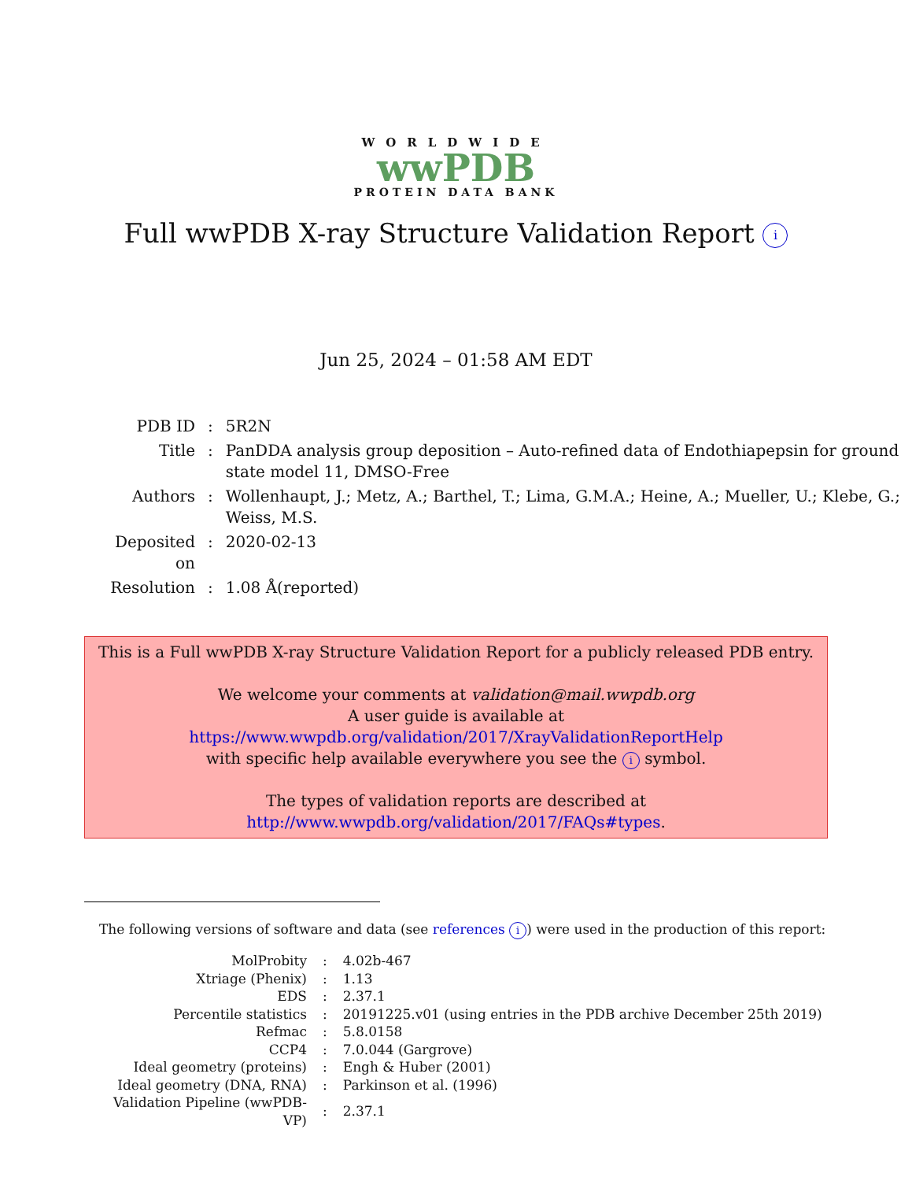WORLDWIDE
wwPDB
PROTEIN DATA BANK
Full wwPDB X-ray Structure Validation Report i
Jun 25, 2024 – 01:58 AM EDT
| PDB ID | : | 5R2N |
| Title | : | PanDDA analysis group deposition – Auto-refined data of Endothiapepsin for ground state model 11, DMSO-Free |
| Authors | : | Wollenhaupt, J.; Metz, A.; Barthel, T.; Lima, G.M.A.; Heine, A.; Mueller, U.; Klebe, G.; Weiss, M.S. |
| Deposited on | : | 2020-02-13 |
| Resolution | : | 1.08 Å(reported) |
This is a Full wwPDB X-ray Structure Validation Report for a publicly released PDB entry.
We welcome your comments at validation@mail.wwpdb.org
A user guide is available at
https://www.wwpdb.org/validation/2017/XrayValidationReportHelp
with specific help available everywhere you see the i symbol.
The types of validation reports are described at
http://www.wwpdb.org/validation/2017/FAQs#types.
The following versions of software and data (see references i) were used in the production of this report:
| MolProbity | : | 4.02b-467 |
| Xtriage (Phenix) | : | 1.13 |
| EDS | : | 2.37.1 |
| Percentile statistics | : | 20191225.v01 (using entries in the PDB archive December 25th 2019) |
| Refmac | : | 5.8.0158 |
| CCP4 | : | 7.0.044 (Gargrove) |
| Ideal geometry (proteins) | : | Engh & Huber (2001) |
| Ideal geometry (DNA, RNA) | : | Parkinson et al. (1996) |
| Validation Pipeline (wwPDB-VP) | : | 2.37.1 |